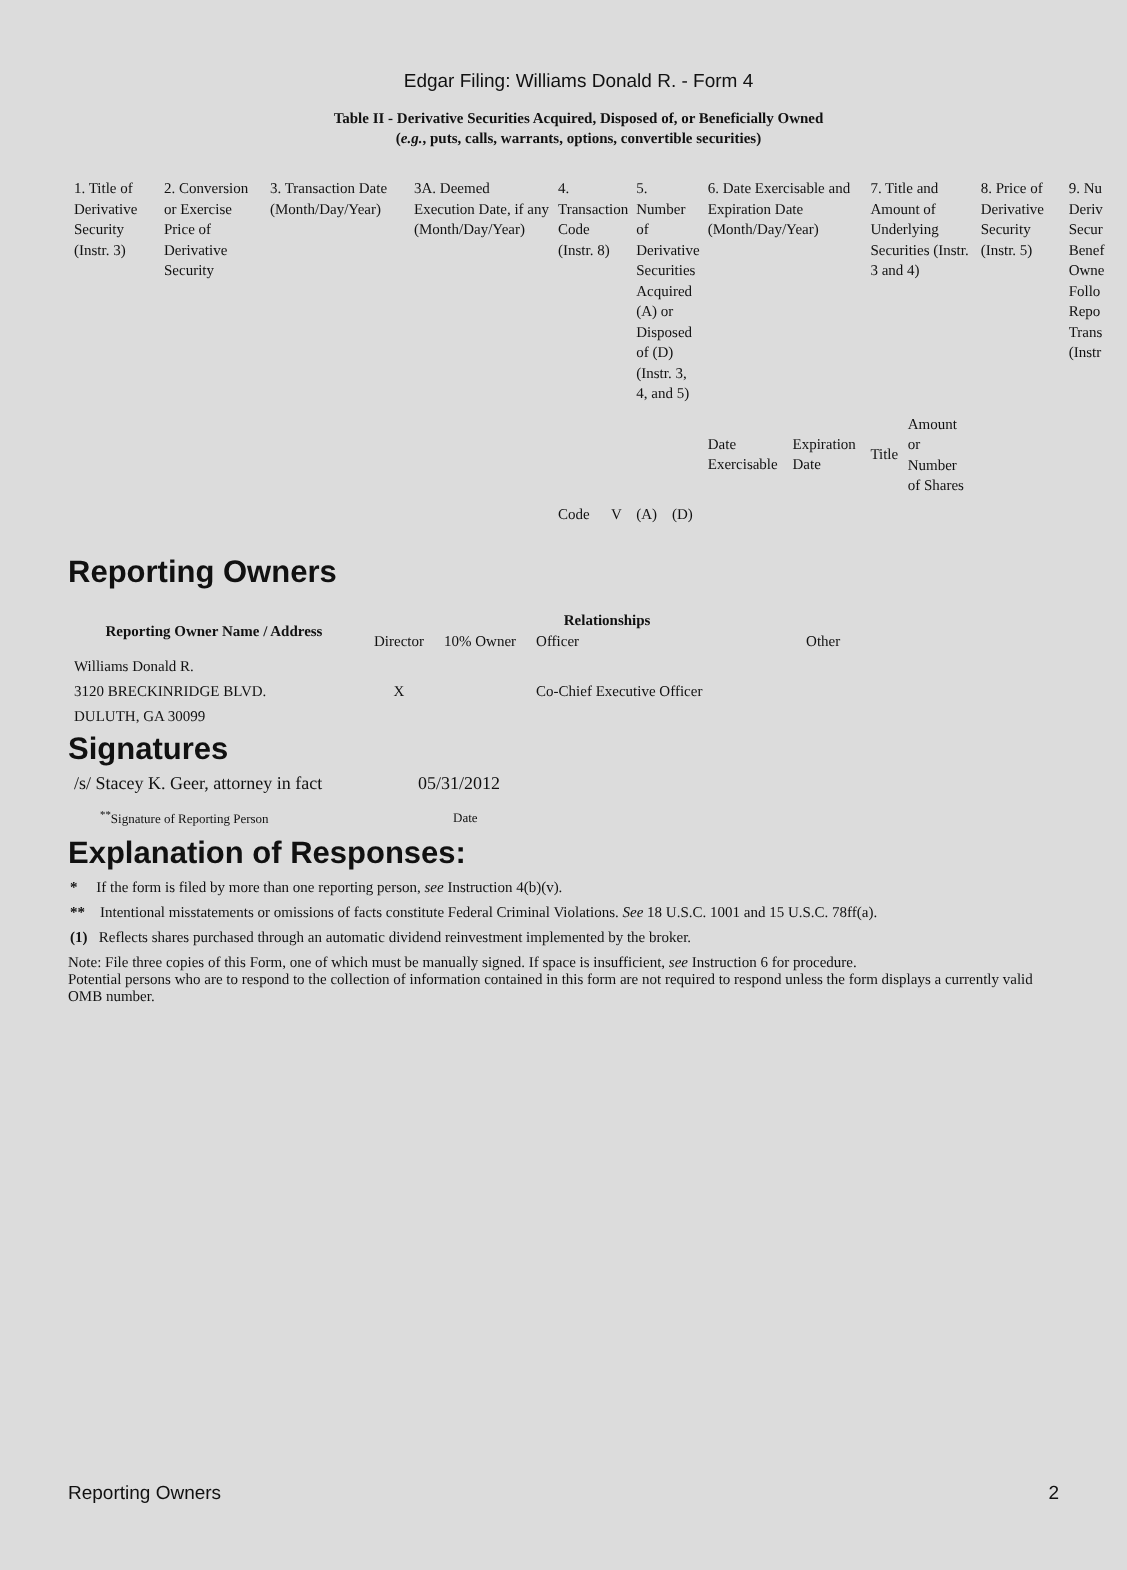Edgar Filing: Williams Donald R. - Form 4
Table II - Derivative Securities Acquired, Disposed of, or Beneficially Owned
(e.g., puts, calls, warrants, options, convertible securities)
| 1. Title of Derivative Security (Instr. 3) | 2. Conversion or Exercise Price of Derivative Security | 3. Transaction Date (Month/Day/Year) | 3A. Deemed Execution Date, if any (Month/Day/Year) | 4. Transaction Code (Instr. 8) | | 5. Number of Derivative Securities Acquired (A) or Disposed of (D) (Instr. 3, 4, and 5) | | 6. Date Exercisable and Expiration Date (Month/Day/Year) | | 7. Title and Amount of Underlying Securities (Instr. 3 and 4) | | 8. Price of Derivative Security (Instr. 5) | 9. Nu Deriv Secur Benef Owne Follo Repo Trans (Instr |
| | | | | Code | V | (A) | (D) | Date Exercisable | Expiration Date | Title | Amount or Number of Shares | | |
Reporting Owners
| Reporting Owner Name / Address | Relationships | | | |
| --- | --- | --- | --- | --- |
| | Director | 10% Owner | Officer | Other |
| Williams Donald R. 3120 BRECKINRIDGE BLVD. DULUTH, GA 30099 | X | | Co-Chief Executive Officer | |
Signatures
| /s/ Stacey K. Geer, attorney in fact | 05/31/2012 |
| <sup>**</sup> Signature of Reporting Person | Date |
Explanation of Responses:
* If the form is filed by more than one reporting person, see Instruction 4(b)(v).
** Intentional misstatements or omissions of facts constitute Federal Criminal Violations. See 18 U.S.C. 1001 and 15 U.S.C. 78ff(a).
(1) Reflects shares purchased through an automatic dividend reinvestment implemented by the broker.
Note: File three copies of this Form, one of which must be manually signed. If space is insufficient, see Instruction 6 for procedure.
Potential persons who are to respond to the collection of information contained in this form are not required to respond unless the form displays a currently valid OMB number.
Reporting Owners 2